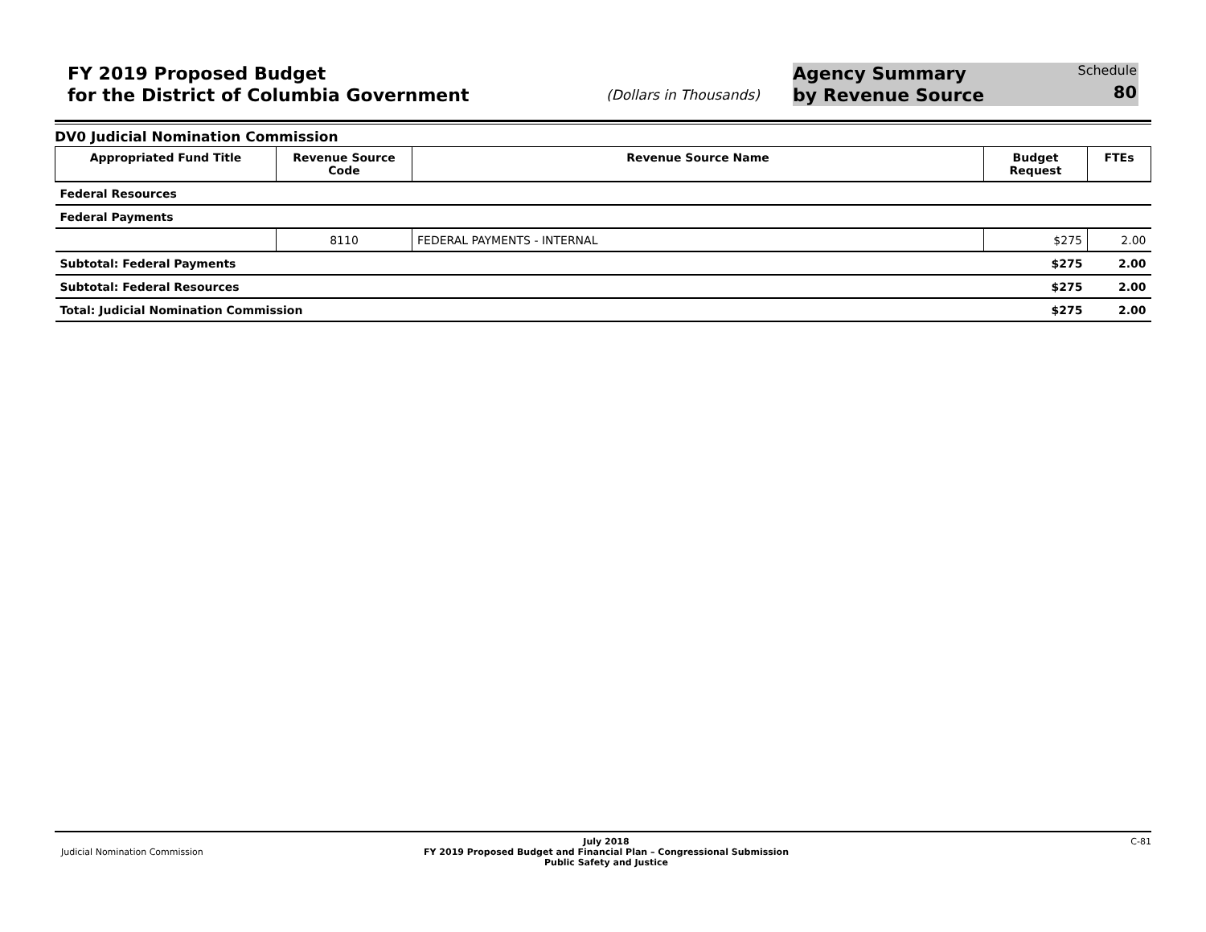FY 2019 Proposed Budget
for the District of Columbia Government
(Dollars in Thousands)
Agency Summary
by Revenue Source
Schedule
80
DV0 Judicial Nomination Commission
| Appropriated Fund Title | Revenue Source Code | Revenue Source Name | Budget Request | FTEs |
| --- | --- | --- | --- | --- |
| Federal Resources | | | | |
| Federal Payments | | | | |
| | 8110 | FEDERAL PAYMENTS - INTERNAL | $275 | 2.00 |
| Subtotal: Federal Payments | | | $275 | 2.00 |
| Subtotal: Federal Resources | | | $275 | 2.00 |
| Total: Judicial Nomination Commission | | | $275 | 2.00 |
Judicial Nomination Commission
July 2018
FY 2019 Proposed Budget and Financial Plan – Congressional Submission
Public Safety and Justice
C-81